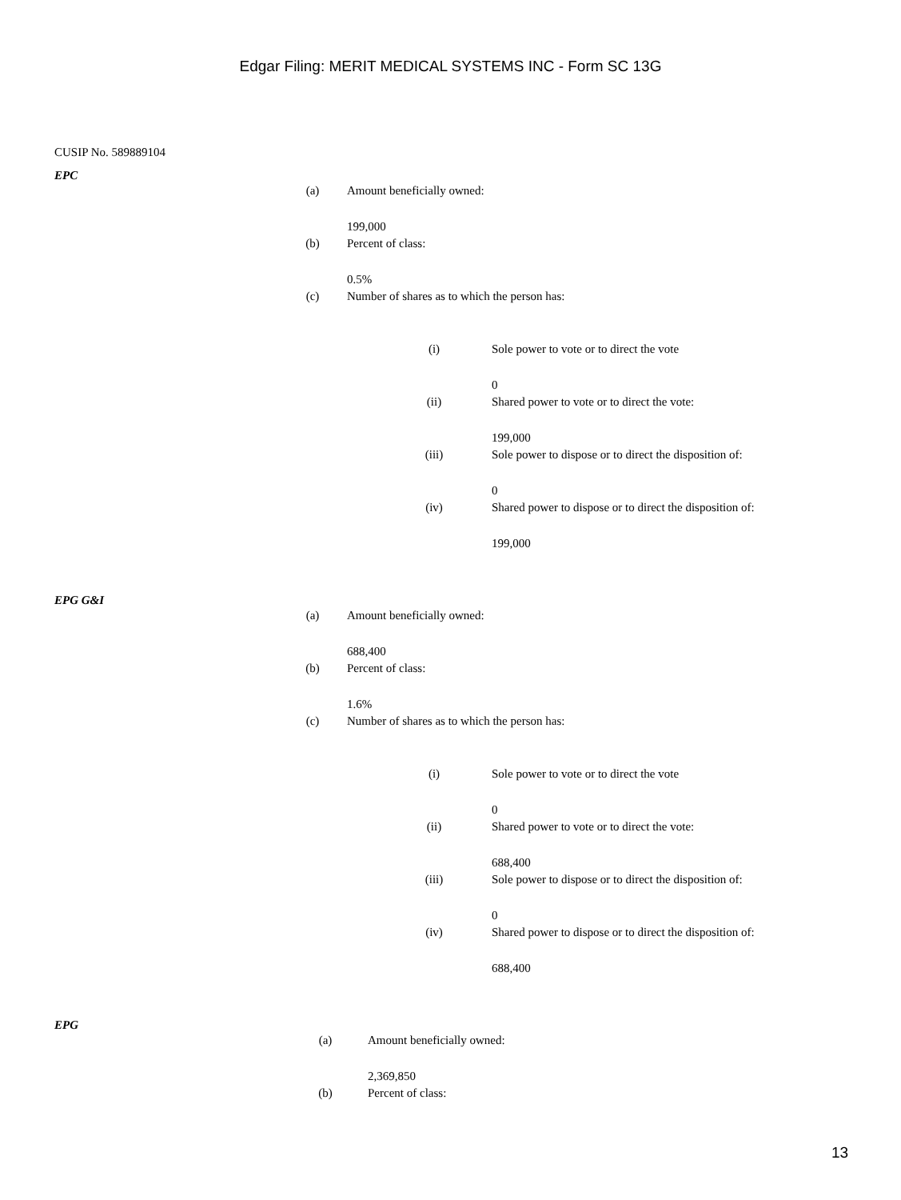Edgar Filing: MERIT MEDICAL SYSTEMS INC - Form SC 13G
CUSIP No. 589889104
EPC
(a) Amount beneficially owned:
199,000
(b) Percent of class:
0.5%
(c) Number of shares as to which the person has:
(i) Sole power to vote or to direct the vote
0
(ii) Shared power to vote or to direct the vote:
199,000
(iii) Sole power to dispose or to direct the disposition of:
0
(iv) Shared power to dispose or to direct the disposition of:
199,000
EPG G&I
(a) Amount beneficially owned:
688,400
(b) Percent of class:
1.6%
(c) Number of shares as to which the person has:
(i) Sole power to vote or to direct the vote
0
(ii) Shared power to vote or to direct the vote:
688,400
(iii) Sole power to dispose or to direct the disposition of:
0
(iv) Shared power to dispose or to direct the disposition of:
688,400
EPG
(a) Amount beneficially owned:
2,369,850
(b) Percent of class:
13